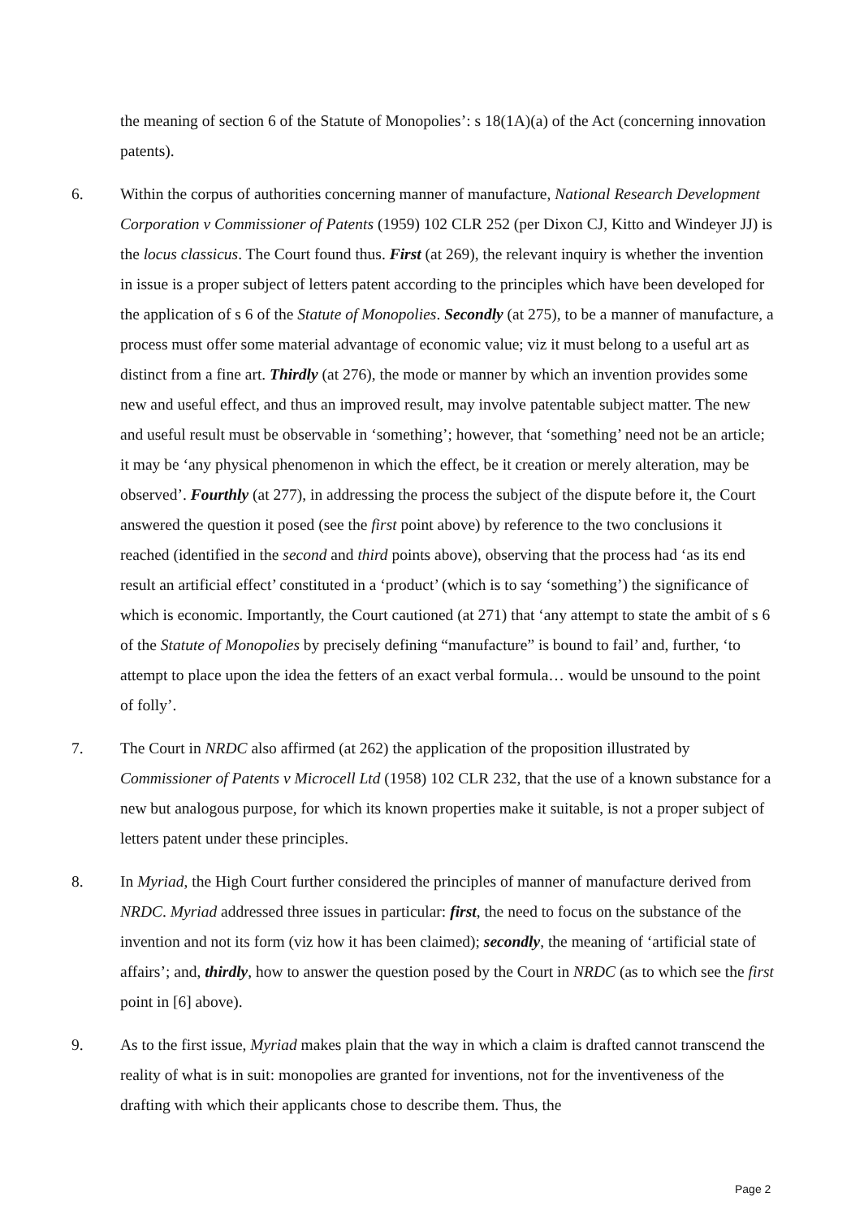the meaning of section 6 of the Statute of Monopolies’: s 18(1A)(a) of the Act (concerning innovation patents).
6. Within the corpus of authorities concerning manner of manufacture, National Research Development Corporation v Commissioner of Patents (1959) 102 CLR 252 (per Dixon CJ, Kitto and Windeyer JJ) is the locus classicus. The Court found thus. First (at 269), the relevant inquiry is whether the invention in issue is a proper subject of letters patent according to the principles which have been developed for the application of s 6 of the Statute of Monopolies. Secondly (at 275), to be a manner of manufacture, a process must offer some material advantage of economic value; viz it must belong to a useful art as distinct from a fine art. Thirdly (at 276), the mode or manner by which an invention provides some new and useful effect, and thus an improved result, may involve patentable subject matter. The new and useful result must be observable in ‘something’; however, that ‘something’ need not be an article; it may be ‘any physical phenomenon in which the effect, be it creation or merely alteration, may be observed’. Fourthly (at 277), in addressing the process the subject of the dispute before it, the Court answered the question it posed (see the first point above) by reference to the two conclusions it reached (identified in the second and third points above), observing that the process had ‘as its end result an artificial effect’ constituted in a ‘product’ (which is to say ‘something’) the significance of which is economic. Importantly, the Court cautioned (at 271) that ‘any attempt to state the ambit of s 6 of the Statute of Monopolies by precisely defining “manufacture” is bound to fail’ and, further, ‘to attempt to place upon the idea the fetters of an exact verbal formula… would be unsound to the point of folly’.
7. The Court in NRDC also affirmed (at 262) the application of the proposition illustrated by Commissioner of Patents v Microcell Ltd (1958) 102 CLR 232, that the use of a known substance for a new but analogous purpose, for which its known properties make it suitable, is not a proper subject of letters patent under these principles.
8. In Myriad, the High Court further considered the principles of manner of manufacture derived from NRDC. Myriad addressed three issues in particular: first, the need to focus on the substance of the invention and not its form (viz how it has been claimed); secondly, the meaning of ‘artificial state of affairs’; and, thirdly, how to answer the question posed by the Court in NRDC (as to which see the first point in [6] above).
9. As to the first issue, Myriad makes plain that the way in which a claim is drafted cannot transcend the reality of what is in suit: monopolies are granted for inventions, not for the inventiveness of the drafting with which their applicants chose to describe them. Thus, the
Page 2